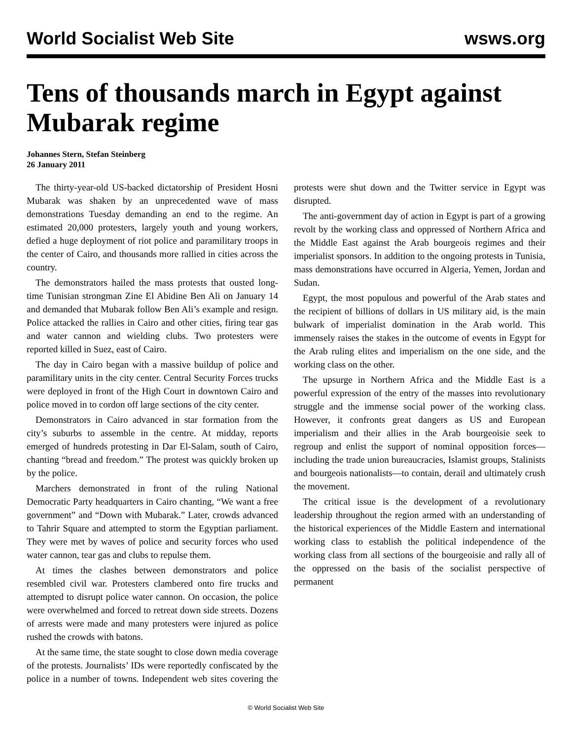World Socialist Web Site wsws.org
Tens of thousands march in Egypt against Mubarak regime
Johannes Stern, Stefan Steinberg
26 January 2011
The thirty-year-old US-backed dictatorship of President Hosni Mubarak was shaken by an unprecedented wave of mass demonstrations Tuesday demanding an end to the regime. An estimated 20,000 protesters, largely youth and young workers, defied a huge deployment of riot police and paramilitary troops in the center of Cairo, and thousands more rallied in cities across the country.
The demonstrators hailed the mass protests that ousted long-time Tunisian strongman Zine El Abidine Ben Ali on January 14 and demanded that Mubarak follow Ben Ali’s example and resign. Police attacked the rallies in Cairo and other cities, firing tear gas and water cannon and wielding clubs. Two protesters were reported killed in Suez, east of Cairo.
The day in Cairo began with a massive buildup of police and paramilitary units in the city center. Central Security Forces trucks were deployed in front of the High Court in downtown Cairo and police moved in to cordon off large sections of the city center.
Demonstrators in Cairo advanced in star formation from the city’s suburbs to assemble in the centre. At midday, reports emerged of hundreds protesting in Dar El-Salam, south of Cairo, chanting “bread and freedom.” The protest was quickly broken up by the police.
Marchers demonstrated in front of the ruling National Democratic Party headquarters in Cairo chanting, “We want a free government” and “Down with Mubarak.” Later, crowds advanced to Tahrir Square and attempted to storm the Egyptian parliament. They were met by waves of police and security forces who used water cannon, tear gas and clubs to repulse them.
At times the clashes between demonstrators and police resembled civil war. Protesters clambered onto fire trucks and attempted to disrupt police water cannon. On occasion, the police were overwhelmed and forced to retreat down side streets. Dozens of arrests were made and many protesters were injured as police rushed the crowds with batons.
At the same time, the state sought to close down media coverage of the protests. Journalists’ IDs were reportedly confiscated by the police in a number of towns. Independent web sites covering the protests were shut down and the Twitter service in Egypt was disrupted.
The anti-government day of action in Egypt is part of a growing revolt by the working class and oppressed of Northern Africa and the Middle East against the Arab bourgeois regimes and their imperialist sponsors. In addition to the ongoing protests in Tunisia, mass demonstrations have occurred in Algeria, Yemen, Jordan and Sudan.
Egypt, the most populous and powerful of the Arab states and the recipient of billions of dollars in US military aid, is the main bulwark of imperialist domination in the Arab world. This immensely raises the stakes in the outcome of events in Egypt for the Arab ruling elites and imperialism on the one side, and the working class on the other.
The upsurge in Northern Africa and the Middle East is a powerful expression of the entry of the masses into revolutionary struggle and the immense social power of the working class. However, it confronts great dangers as US and European imperialism and their allies in the Arab bourgeoisie seek to regroup and enlist the support of nominal opposition forces—including the trade union bureaucracies, Islamist groups, Stalinists and bourgeois nationalists—to contain, derail and ultimately crush the movement.
The critical issue is the development of a revolutionary leadership throughout the region armed with an understanding of the historical experiences of the Middle Eastern and international working class to establish the political independence of the working class from all sections of the bourgeoisie and rally all of the oppressed on the basis of the socialist perspective of permanent
© World Socialist Web Site